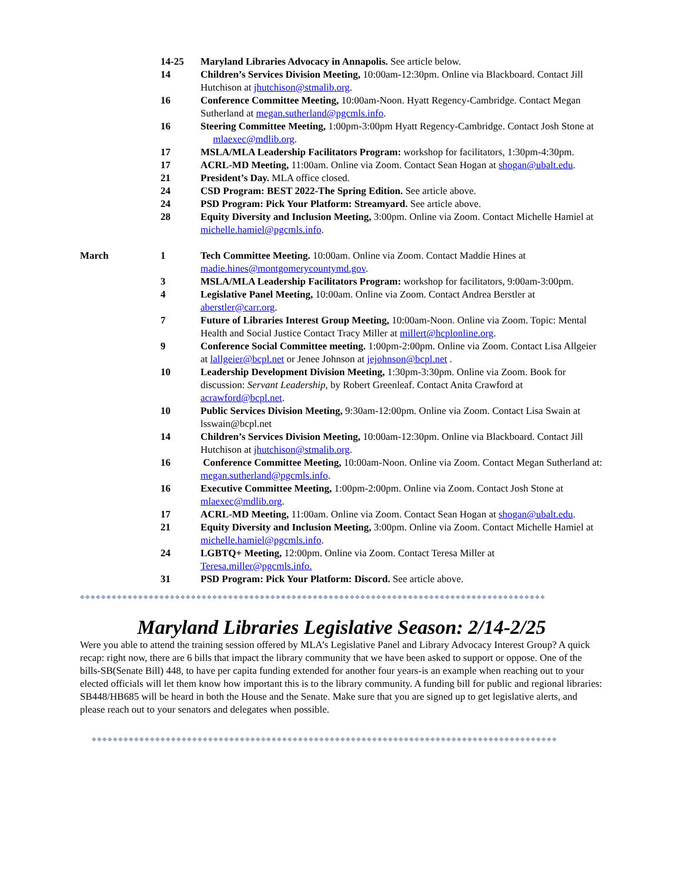| | 14-25 | Maryland Libraries Advocacy in Annapolis. See article below. |
| | 14 | Children’s Services Division Meeting, 10:00am-12:30pm. Online via Blackboard. Contact Jill Hutchison at jhutchison@stmalib.org . |
| | 16 | Conference Committee Meeting, 10:00am-Noon. Hyatt Regency-Cambridge. Contact Megan Sutherland at megan.sutherland@pgcmls.info . |
| | 16 | Steering Committee Meeting, 1:00pm-3:00pm Hyatt Regency-Cambridge. Contact Josh Stone at mlaexec@mdlib.org . |
| | 17 | MSLA/MLA Leadership Facilitators Program: workshop for facilitators, 1:30pm-4:30pm. |
| | 17 | ACRL-MD Meeting, 11:00am. Online via Zoom. Contact Sean Hogan at shogan@ubalt.edu . |
| | 21 | President’s Day. MLA office closed. |
| | 24 | CSD Program: BEST 2022-The Spring Edition. See article above. |
| | 24 | PSD Program: Pick Your Platform: Streamyard. See article above. |
| | 28 | Equity Diversity and Inclusion Meeting, 3:00pm. Online via Zoom. Contact Michelle Hamiel at michelle.hamiel@pgcmls.info . |
| March | 1 | Tech Committee Meeting. 10:00am. Online via Zoom. Contact Maddie Hines at madie.hines@montgomerycountymd.gov . |
| | 3 | MSLA/MLA Leadership Facilitators Program: workshop for facilitators, 9:00am-3:00pm. |
| | 4 | Legislative Panel Meeting, 10:00am. Online via Zoom. Contact Andrea Berstler at aberstler@carr.org . |
| | 7 | Future of Libraries Interest Group Meeting, 10:00am-Noon. Online via Zoom. Topic: Mental Health and Social Justice Contact Tracy Miller at millert@hcplonline.org . |
| | 9 | Conference Social Committee meeting. 1:00pm-2:00pm. Online via Zoom. Contact Lisa Allgeier at lallgeier@bcpl.net or Jenee Johnson at jejohnson@bcpl.net . |
| | 10 | Leadership Development Division Meeting, 1:30pm-3:30pm. Online via Zoom. Book for discussion: Servant Leadership, by Robert Greenleaf. Contact Anita Crawford at acrawford@bcpl.net . |
| | 10 | Public Services Division Meeting, 9:30am-12:00pm. Online via Zoom. Contact Lisa Swain at lsswain@bcpl.net |
| | 14 | Children’s Services Division Meeting, 10:00am-12:30pm. Online via Blackboard. Contact Jill Hutchison at jhutchison@stmalib.org . |
| | 16 | Conference Committee Meeting, 10:00am-Noon. Online via Zoom. Contact Megan Sutherland at: megan.sutherland@pgcmls.info . |
| | 16 | Executive Committee Meeting, 1:00pm-2:00pm. Online via Zoom. Contact Josh Stone at mlaexec@mdlib.org . |
| | 17 | ACRL-MD Meeting, 11:00am. Online via Zoom. Contact Sean Hogan at shogan@ubalt.edu . |
| | 21 | Equity Diversity and Inclusion Meeting, 3:00pm. Online via Zoom. Contact Michelle Hamiel at michelle.hamiel@pgcmls.info . |
| | 24 | LGBTQ+ Meeting, 12:00pm. Online via Zoom. Contact Teresa Miller at Teresa.miller@pgcmls.info. |
| | 31 | PSD Program: Pick Your Platform: Discord. See article above. |
◆◆◆◆◆◆◆◆◆◆◆◆◆◆◆◆◆◆◆◆◆◆◆◆◆◆◆◆◆◆◆◆◆◆◆◆◆◆◆◆◆◆◆◆◆◆◆◆◆◆◆◆◆◆◆◆◆◆◆◆◆◆◆◆◆◆◆◆◆◆◆◆◆◆◆◆◆◆◆◆◆◆◆◆◆◆◆◆
Maryland Libraries Legislative Season: 2/14-2/25
Were you able to attend the training session offered by MLA’s Legislative Panel and Library Advocacy Interest Group? A quick recap: right now, there are 6 bills that impact the library community that we have been asked to support or oppose. One of the bills-SB(Senate Bill) 448, to have per capita funding extended for another four years-is an example when reaching out to your elected officials will let them know how important this is to the library community. A funding bill for public and regional libraries: SB448/HB685 will be heard in both the House and the Senate. Make sure that you are signed up to get legislative alerts, and please reach out to your senators and delegates when possible.
◆◆◆◆◆◆◆◆◆◆◆◆◆◆◆◆◆◆◆◆◆◆◆◆◆◆◆◆◆◆◆◆◆◆◆◆◆◆◆◆◆◆◆◆◆◆◆◆◆◆◆◆◆◆◆◆◆◆◆◆◆◆◆◆◆◆◆◆◆◆◆◆◆◆◆◆◆◆◆◆◆◆◆◆◆◆◆◆